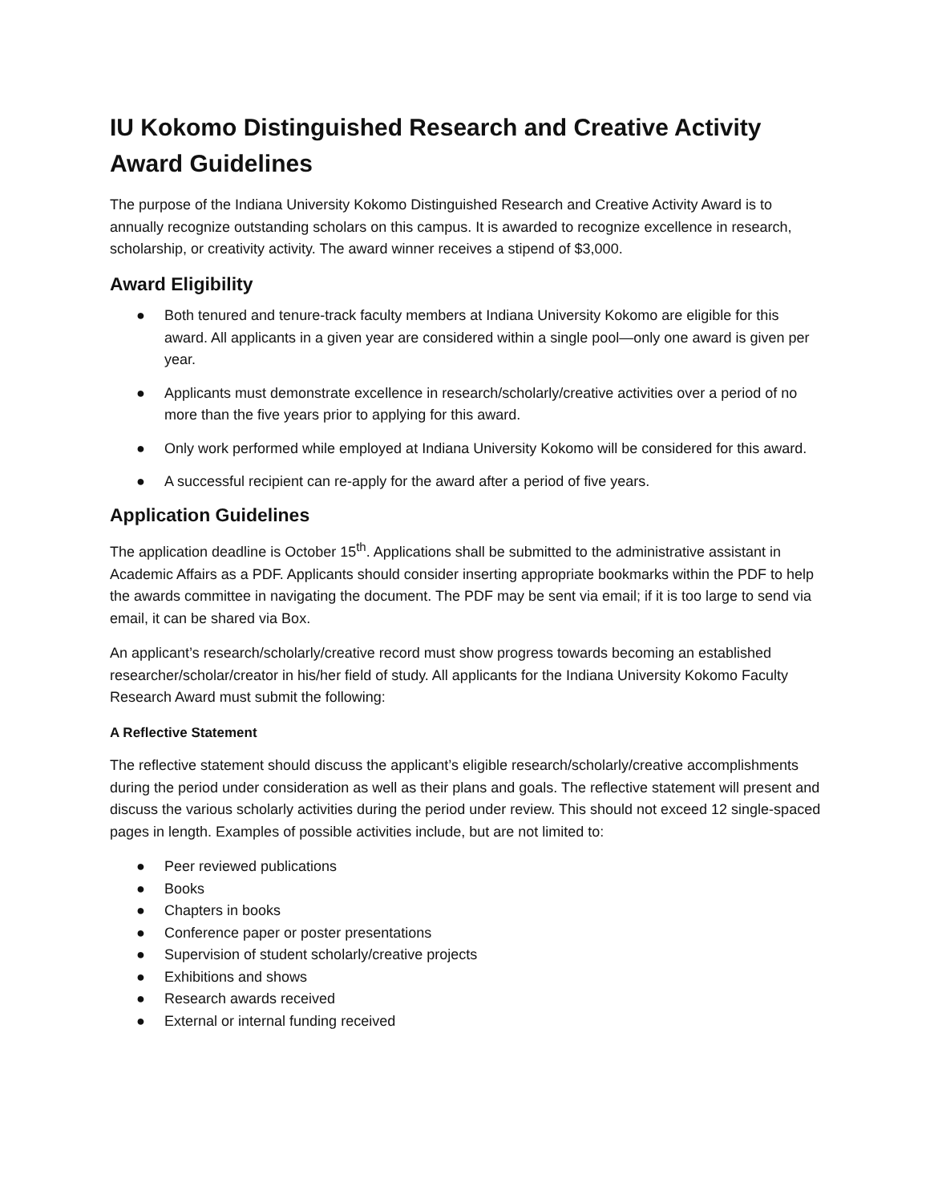IU Kokomo Distinguished Research and Creative Activity Award Guidelines
The purpose of the Indiana University Kokomo Distinguished Research and Creative Activity Award is to annually recognize outstanding scholars on this campus. It is awarded to recognize excellence in research, scholarship, or creativity activity. The award winner receives a stipend of $3,000.
Award Eligibility
● Both tenured and tenure-track faculty members at Indiana University Kokomo are eligible for this award. All applicants in a given year are considered within a single pool—only one award is given per year.
● Applicants must demonstrate excellence in research/scholarly/creative activities over a period of no more than the five years prior to applying for this award.
● Only work performed while employed at Indiana University Kokomo will be considered for this award.
● A successful recipient can re-apply for the award after a period of five years.
Application Guidelines
The application deadline is October 15<sup>th</sup>. Applications shall be submitted to the administrative assistant in Academic Affairs as a PDF. Applicants should consider inserting appropriate bookmarks within the PDF to help the awards committee in navigating the document. The PDF may be sent via email; if it is too large to send via email, it can be shared via Box.
An applicant’s research/scholarly/creative record must show progress towards becoming an established researcher/scholar/creator in his/her field of study. All applicants for the Indiana University Kokomo Faculty Research Award must submit the following:
A Reflective Statement
The reflective statement should discuss the applicant’s eligible research/scholarly/creative accomplishments during the period under consideration as well as their plans and goals. The reflective statement will present and discuss the various scholarly activities during the period under review. This should not exceed 12 single-spaced pages in length. Examples of possible activities include, but are not limited to:
● Peer reviewed publications
● Books
● Chapters in books
● Conference paper or poster presentations
● Supervision of student scholarly/creative projects
● Exhibitions and shows
● Research awards received
● External or internal funding received